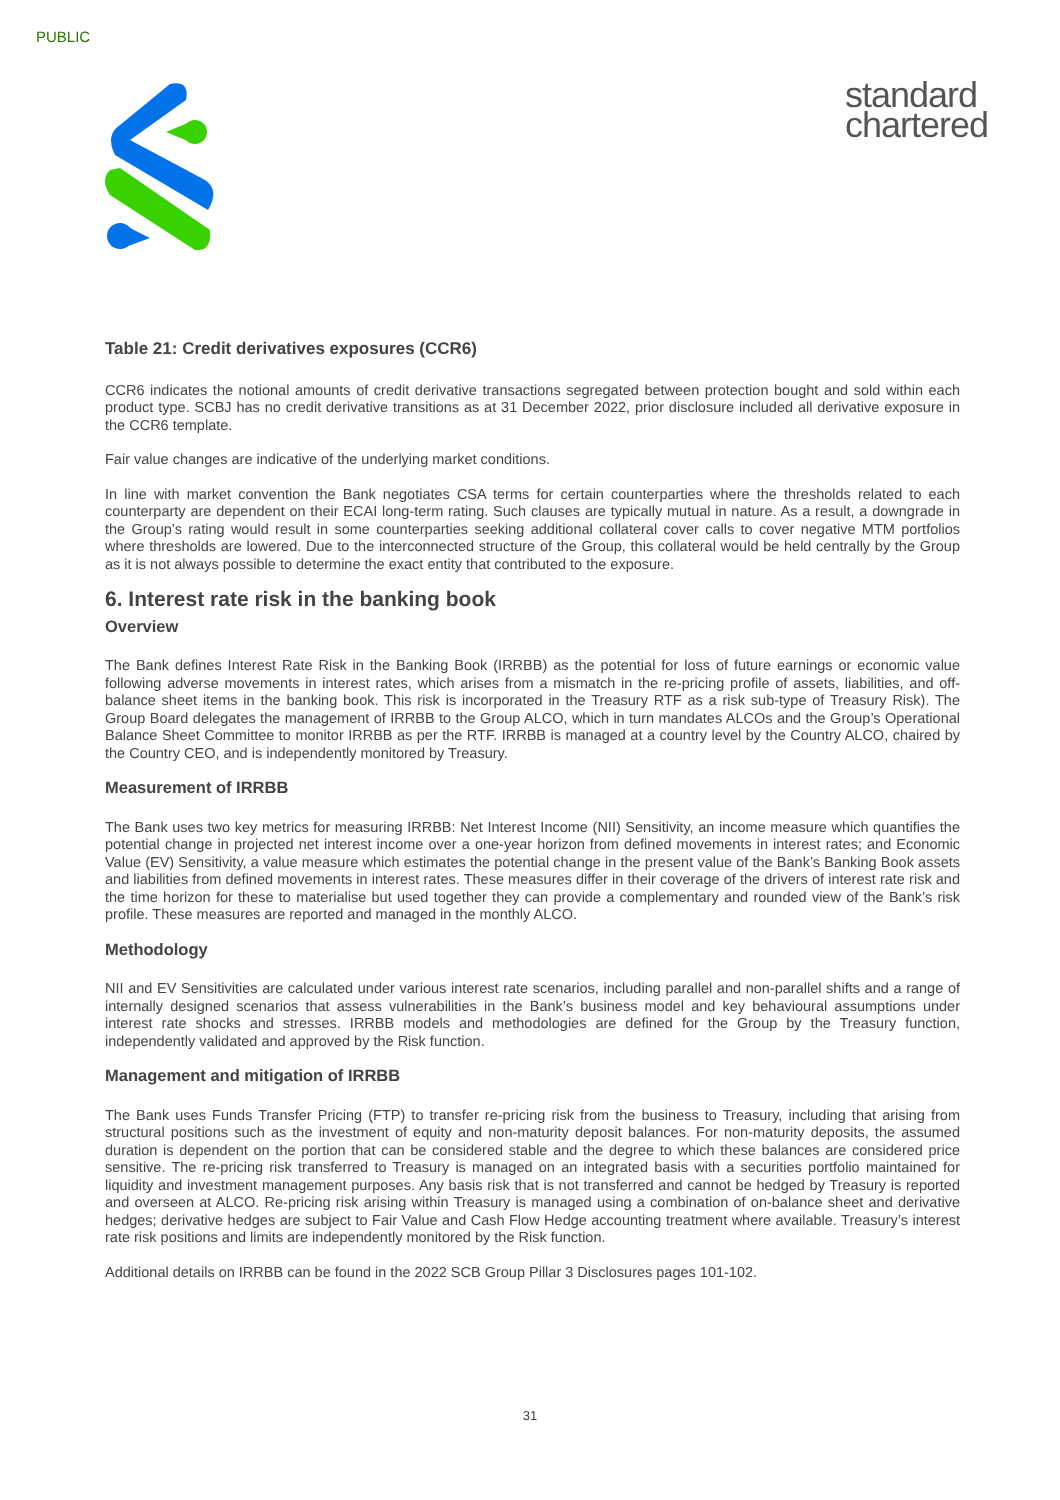PUBLIC
standard
chartered
Table 21: Credit derivatives exposures (CCR6)
CCR6 indicates the notional amounts of credit derivative transactions segregated between protection bought and sold within each product type. SCBJ has no credit derivative transitions as at 31 December 2022, prior disclosure included all derivative exposure in the CCR6 template.
Fair value changes are indicative of the underlying market conditions.
In line with market convention the Bank negotiates CSA terms for certain counterparties where the thresholds related to each counterparty are dependent on their ECAI long-term rating. Such clauses are typically mutual in nature. As a result, a downgrade in the Group’s rating would result in some counterparties seeking additional collateral cover calls to cover negative MTM portfolios where thresholds are lowered. Due to the interconnected structure of the Group, this collateral would be held centrally by the Group as it is not always possible to determine the exact entity that contributed to the exposure.
6. Interest rate risk in the banking book
Overview
The Bank defines Interest Rate Risk in the Banking Book (IRRBB) as the potential for loss of future earnings or economic value following adverse movements in interest rates, which arises from a mismatch in the re-pricing profile of assets, liabilities, and off-balance sheet items in the banking book. This risk is incorporated in the Treasury RTF as a risk sub-type of Treasury Risk). The Group Board delegates the management of IRRBB to the Group ALCO, which in turn mandates ALCOs and the Group’s Operational Balance Sheet Committee to monitor IRRBB as per the RTF. IRRBB is managed at a country level by the Country ALCO, chaired by the Country CEO, and is independently monitored by Treasury.
Measurement of IRRBB
The Bank uses two key metrics for measuring IRRBB: Net Interest Income (NII) Sensitivity, an income measure which quantifies the potential change in projected net interest income over a one-year horizon from defined movements in interest rates; and Economic Value (EV) Sensitivity, a value measure which estimates the potential change in the present value of the Bank’s Banking Book assets and liabilities from defined movements in interest rates. These measures differ in their coverage of the drivers of interest rate risk and the time horizon for these to materialise but used together they can provide a complementary and rounded view of the Bank’s risk profile. These measures are reported and managed in the monthly ALCO.
Methodology
NII and EV Sensitivities are calculated under various interest rate scenarios, including parallel and non-parallel shifts and a range of internally designed scenarios that assess vulnerabilities in the Bank’s business model and key behavioural assumptions under interest rate shocks and stresses. IRRBB models and methodologies are defined for the Group by the Treasury function, independently validated and approved by the Risk function.
Management and mitigation of IRRBB
The Bank uses Funds Transfer Pricing (FTP) to transfer re-pricing risk from the business to Treasury, including that arising from structural positions such as the investment of equity and non-maturity deposit balances. For non-maturity deposits, the assumed duration is dependent on the portion that can be considered stable and the degree to which these balances are considered price sensitive. The re-pricing risk transferred to Treasury is managed on an integrated basis with a securities portfolio maintained for liquidity and investment management purposes. Any basis risk that is not transferred and cannot be hedged by Treasury is reported and overseen at ALCO. Re-pricing risk arising within Treasury is managed using a combination of on-balance sheet and derivative hedges; derivative hedges are subject to Fair Value and Cash Flow Hedge accounting treatment where available. Treasury’s interest rate risk positions and limits are independently monitored by the Risk function.
Additional details on IRRBB can be found in the 2022 SCB Group Pillar 3 Disclosures pages 101-102.
31